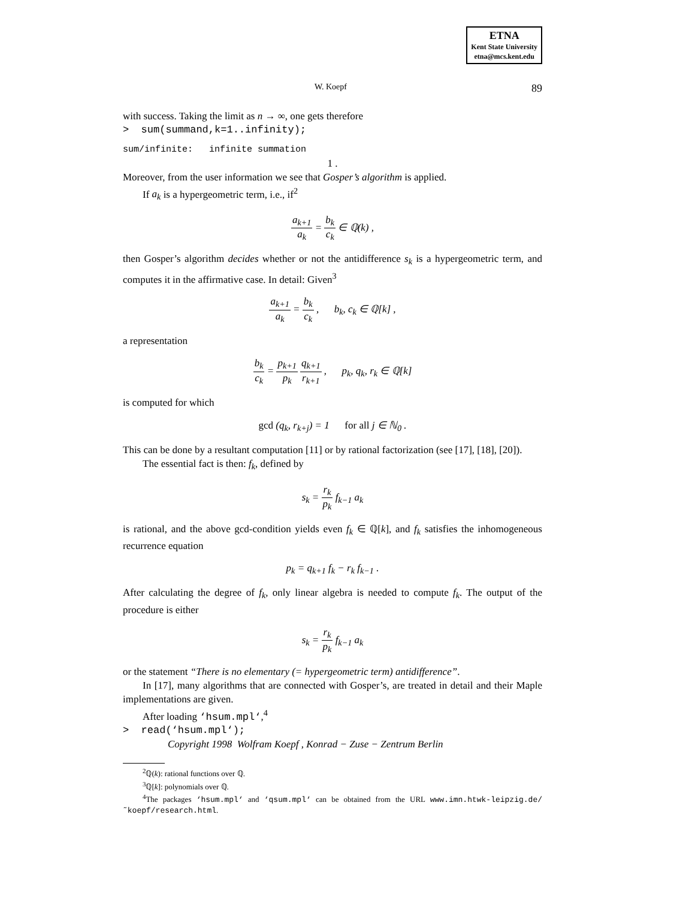ETNA
Kent State University
etna@mcs.kent.edu
W. Koepf 89
with success. Taking the limit as n → ∞, one gets therefore
> sum(summand,k=1..infinity);
sum/infinite: infinite summation
1 .
Moreover, from the user information we see that Gosper’s algorithm is applied.
If a<sub>k</sub> is a hypergeometric term, i.e., if<sup>2</sup>
a<sub>k+1</sub> a<sub>k</sub> = b<sub>k</sub> c<sub>k</sub> ∈ ℚ(k) ,
then Gosper’s algorithm decides whether or not the antidifference s<sub>k</sub> is a hypergeometric term, and computes it in the affirmative case. In detail: Given<sup>3</sup>
a<sub>k+1</sub> a<sub>k</sub> = b<sub>k</sub> c<sub>k</sub> , b<sub>k</sub>, c<sub>k</sub> ∈ ℚ[k] ,
a representation
b<sub>k</sub> c<sub>k</sub> = p<sub>k+1</sub> p<sub>k</sub> q<sub>k+1</sub> r<sub>k+1</sub> , p<sub>k</sub>, q<sub>k</sub>, r<sub>k</sub> ∈ ℚ[k]
is computed for which
gcd (q<sub>k</sub>, r<sub>k+j</sub>) = 1 for all j ∈ ℕ<sub>0</sub> .
This can be done by a resultant computation [11] or by rational factorization (see [17], [18], [20]).
The essential fact is then: f<sub>k</sub>, defined by
s<sub>k</sub> = r<sub>k</sub> p<sub>k</sub> f<sub>k−1</sub> a<sub>k</sub>
is rational, and the above gcd-condition yields even f<sub>k</sub> ∈ ℚ[k], and f<sub>k</sub> satisfies the inhomogeneous recurrence equation
p<sub>k</sub> = q<sub>k+1</sub> f<sub>k</sub> − r<sub>k</sub> f<sub>k−1</sub> .
After calculating the degree of f<sub>k</sub>, only linear algebra is needed to compute f<sub>k</sub>. The output of the procedure is either
s<sub>k</sub> = r<sub>k</sub> p<sub>k</sub> f<sub>k−1</sub> a<sub>k</sub>
or the statement “There is no elementary (= hypergeometric term) antidifference”.
In [17], many algorithms that are connected with Gosper’s, are treated in detail and their Maple implementations are given.
After loading ‘hsum.mpl‘,<sup>4</sup>
> read(‘hsum.mpl‘);
Copyright 1998 Wolfram Koepf , Konrad − Zuse − Zentrum Berlin
<sup>2</sup> ℚ(k): rational functions over ℚ.
<sup>3</sup> ℚ[k]: polynomials over ℚ.
<sup>4</sup> The packages ‘hsum.mpl‘ and ‘qsum.mpl‘ can be obtained from the URL www.imn.htwk-leipzig.de/˜koepf/research.html.